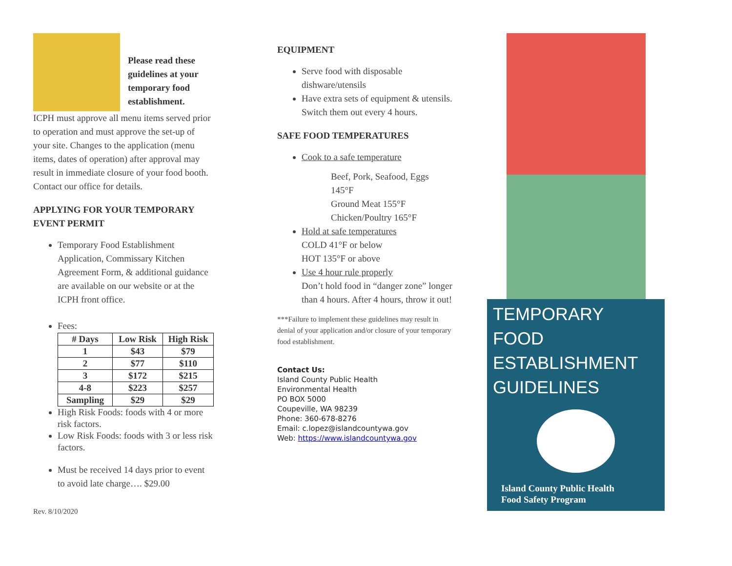Please read these guidelines at your temporary food establishment.
ICPH must approve all menu items served prior to operation and must approve the set-up of your site. Changes to the application (menu items, dates of operation) after approval may result in immediate closure of your food booth. Contact our office for details.
APPLYING FOR YOUR TEMPORARY EVENT PERMIT
Temporary Food Establishment Application, Commissary Kitchen Agreement Form, & additional guidance are available on our website or at the ICPH front office.
Fees:
| # Days | Low Risk | High Risk |
| --- | --- | --- |
| 1 | $43 | $79 |
| 2 | $77 | $110 |
| 3 | $172 | $215 |
| 4-8 | $223 | $257 |
| Sampling | $29 | $29 |
High Risk Foods: foods with 4 or more risk factors.
Low Risk Foods: foods with 3 or less risk factors.
Must be received 14 days prior to event to avoid late charge…. $29.00
Rev. 8/10/2020
EQUIPMENT
Serve food with disposable dishware/utensils
Have extra sets of equipment & utensils. Switch them out every 4 hours.
SAFE FOOD TEMPERATURES
Cook to a safe temperature
Beef, Pork, Seafood, Eggs 145°F
Ground Meat 155°F
Chicken/Poultry 165°F
Hold at safe temperatures
COLD 41°F or below
HOT 135°F or above
Use 4 hour rule properly
Don’t hold food in “danger zone” longer than 4 hours. After 4 hours, throw it out!
***Failure to implement these guidelines may result in denial of your application and/or closure of your temporary food establishment.
Contact Us:
Island County Public Health
Environmental Health
PO BOX 5000
Coupeville, WA 98239
Phone: 360-678-8276
Email: c.lopez@islandcountywa.gov
Web: https://www.islandcountywa.gov
TEMPORARY FOOD ESTABLISHMENT GUIDELINES
Island County Public Health
Food Safety Program